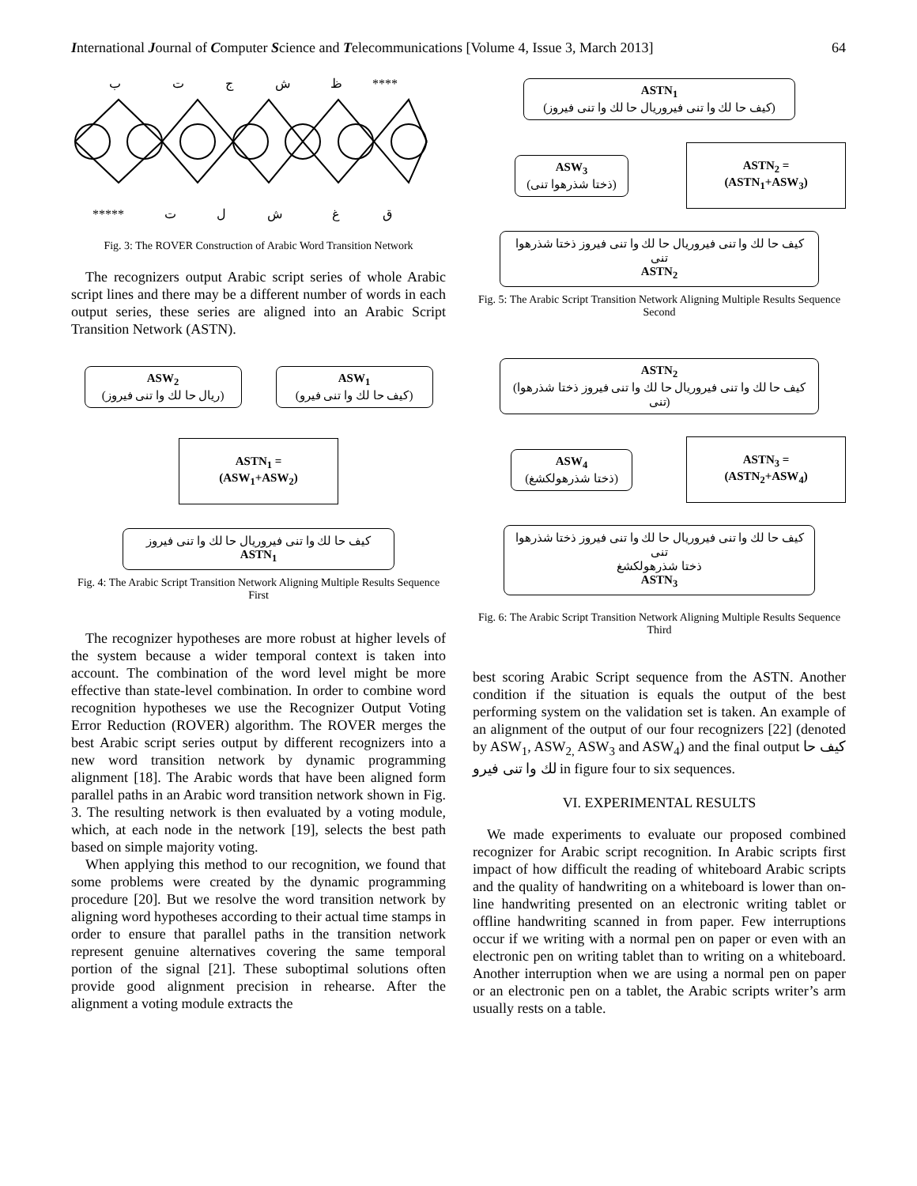International Journal of Computer Science and Telecommunications [Volume 4, Issue 3, March 2013] 64
ب
ت
ج
ش
ظ
****
*****
ت
ل
ش
غ
ق
Fig. 3: The ROVER Construction of Arabic Word Transition Network
The recognizers output Arabic script series of whole Arabic script lines and there may be a different number of words in each output series, these series are aligned into an Arabic Script Transition Network (ASTN).
ASW<sub>2</sub>
(ريال حا لك وا تنى فيروز)
ASW<sub>1</sub>
(كيف حا لك وا تنى فيرو)
ASTN<sub>1</sub> =
(ASW<sub>1</sub>+ASW<sub>2</sub>)
كيف حا لك وا تنى فيروريال حا لك وا تنى فيروز
ASTN<sub>1</sub>
Fig. 4: The Arabic Script Transition Network Aligning Multiple Results Sequence First
The recognizer hypotheses are more robust at higher levels of the system because a wider temporal context is taken into account. The combination of the word level might be more effective than state-level combination. In order to combine word recognition hypotheses we use the Recognizer Output Voting Error Reduction (ROVER) algorithm. The ROVER merges the best Arabic script series output by different recognizers into a new word transition network by dynamic programming alignment [18]. The Arabic words that have been aligned form parallel paths in an Arabic word transition network shown in Fig. 3. The resulting network is then evaluated by a voting module, which, at each node in the network [19], selects the best path based on simple majority voting.
When applying this method to our recognition, we found that some problems were created by the dynamic programming procedure [20]. But we resolve the word transition network by aligning word hypotheses according to their actual time stamps in order to ensure that parallel paths in the transition network represent genuine alternatives covering the same temporal portion of the signal [21]. These suboptimal solutions often provide good alignment precision in rehearse. After the alignment a voting module extracts the
ASTN<sub>1</sub>
(كيف حا لك وا تنى فيروريال حا لك وا تنى فيروز)
ASW<sub>3</sub>
(ذختا شذرهوا تنى)
ASTN<sub>2</sub> =
(ASTN<sub>1</sub>+ASW<sub>3</sub>)
كيف حا لك وا تنى فيروريال حا لك وا تنى فيروز ذختا شذرهوا تنى
ASTN<sub>2</sub>
Fig. 5: The Arabic Script Transition Network Aligning Multiple Results Sequence Second
ASTN<sub>2</sub>
(كيف حا لك وا تنى فيروريال حا لك وا تنى فيروز ذختا شذرهوا تنى)
ASW<sub>4</sub>
(ذختا شذرهولكشغ)
ASTN<sub>3</sub> =
(ASTN<sub>2</sub>+ASW<sub>4</sub>)
كيف حا لك وا تنى فيروريال حا لك وا تنى فيروز ذختا شذرهوا تنى
ذختا شذرهولكشغ
ASTN<sub>3</sub>
Fig. 6: The Arabic Script Transition Network Aligning Multiple Results Sequence Third
best scoring Arabic Script sequence from the ASTN. Another condition if the situation is equals the output of the best performing system on the validation set is taken. An example of an alignment of the output of our four recognizers [22] (denoted by ASW<sub>1</sub>, ASW<sub>2,</sub> ASW<sub>3</sub> and ASW<sub>4</sub>) and the final output كيف حا لك وا تنى فيرو in figure four to six sequences.
VI. EXPERIMENTAL RESULTS
We made experiments to evaluate our proposed combined recognizer for Arabic script recognition. In Arabic scripts first impact of how difficult the reading of whiteboard Arabic scripts and the quality of handwriting on a whiteboard is lower than on-line handwriting presented on an electronic writing tablet or offline handwriting scanned in from paper. Few interruptions occur if we writing with a normal pen on paper or even with an electronic pen on writing tablet than to writing on a whiteboard. Another interruption when we are using a normal pen on paper or an electronic pen on a tablet, the Arabic scripts writer’s arm usually rests on a table.